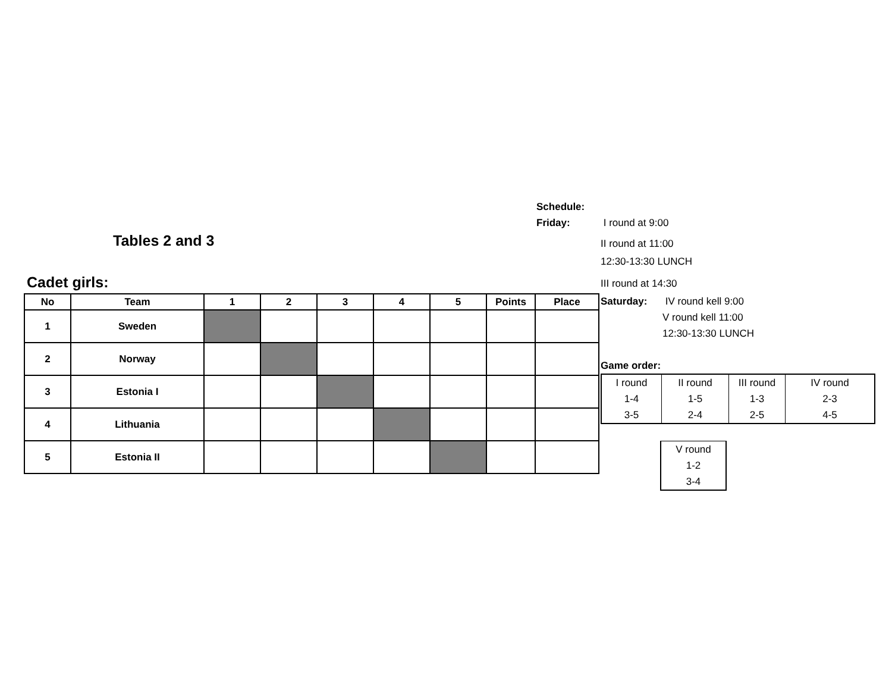Tables 2 and 3
Cadet girls:
| No | Team | 1 | 2 | 3 | 4 | 5 | Points | Place |
| --- | --- | --- | --- | --- | --- | --- | --- | --- |
| 1 | Sweden | | | | | | | |
| 2 | Norway | | | | | | | |
| 3 | Estonia I | | | | | | | |
| 4 | Lithuania | | | | | | | |
| 5 | Estonia II | | | | | | | |
Schedule:
Friday: I round at 9:00
II round at 11:00
12:30-13:30 LUNCH
III round at 14:30
Saturday: IV round kell 9:00
V round kell 11:00
12:30-13:30 LUNCH
Game order:
| I round 1-4 3-5 | II round 1-5 2-4 | III round 1-3 2-5 | IV round 2-3 4-5 |
| V round 1-2 3-4 |